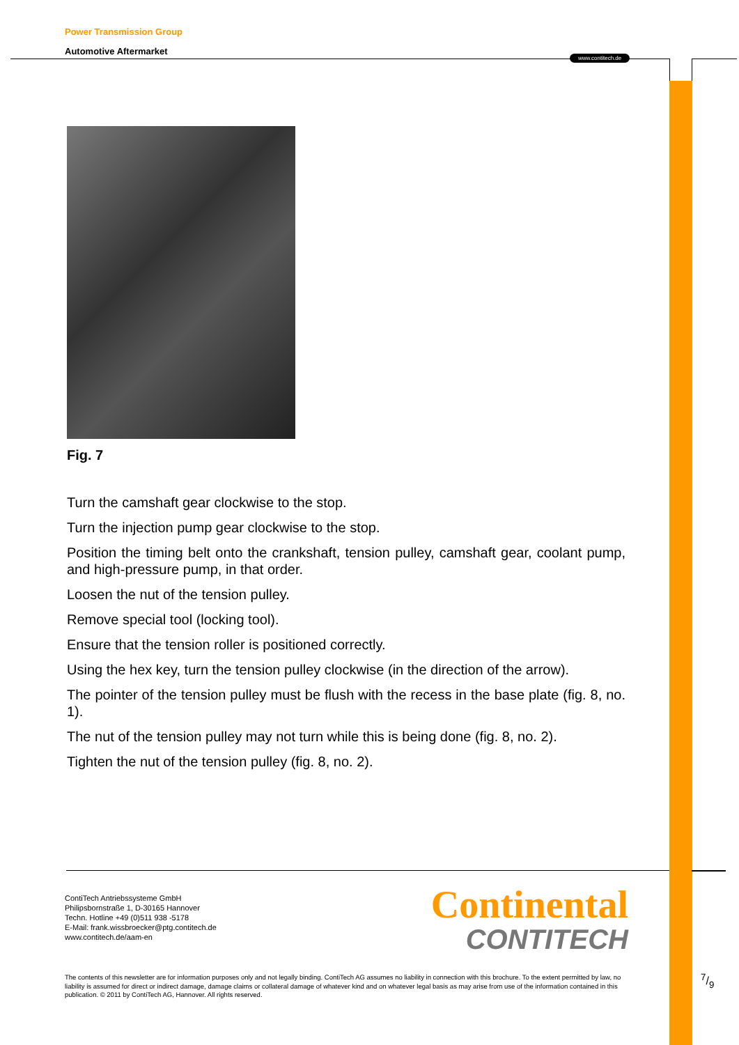Power Transmission Group
Automotive Aftermarket
www.contitech.de
Fig. 7
Turn the camshaft gear clockwise to the stop.
Turn the injection pump gear clockwise to the stop.
Position the timing belt onto the crankshaft, tension pulley, camshaft gear, coolant pump, and high-pressure pump, in that order.
Loosen the nut of the tension pulley.
Remove special tool (locking tool).
Ensure that the tension roller is positioned correctly.
Using the hex key, turn the tension pulley clockwise (in the direction of the arrow).
The pointer of the tension pulley must be flush with the recess in the base plate (fig. 8, no. 1).
The nut of the tension pulley may not turn while this is being done (fig. 8, no. 2).
Tighten the nut of the tension pulley (fig. 8, no. 2).
ContiTech Antriebssysteme GmbH
Philipsbornstraße 1, D-30165 Hannover
Techn. Hotline +49 (0)511 938 -5178
E-Mail: frank.wissbroecker@ptg.contitech.de
www.contitech.de/aam-en
Continental
CONTITECH
The contents of this newsletter are for information purposes only and not legally binding. ContiTech AG assumes no liability in connection with this brochure. To the extent permitted by law, no liability is assumed for direct or indirect damage, damage claims or collateral damage of whatever kind and on whatever legal basis as may arise from use of the information contained in this publication. © 2011 by ContiTech AG, Hannover. All rights reserved.
7/9